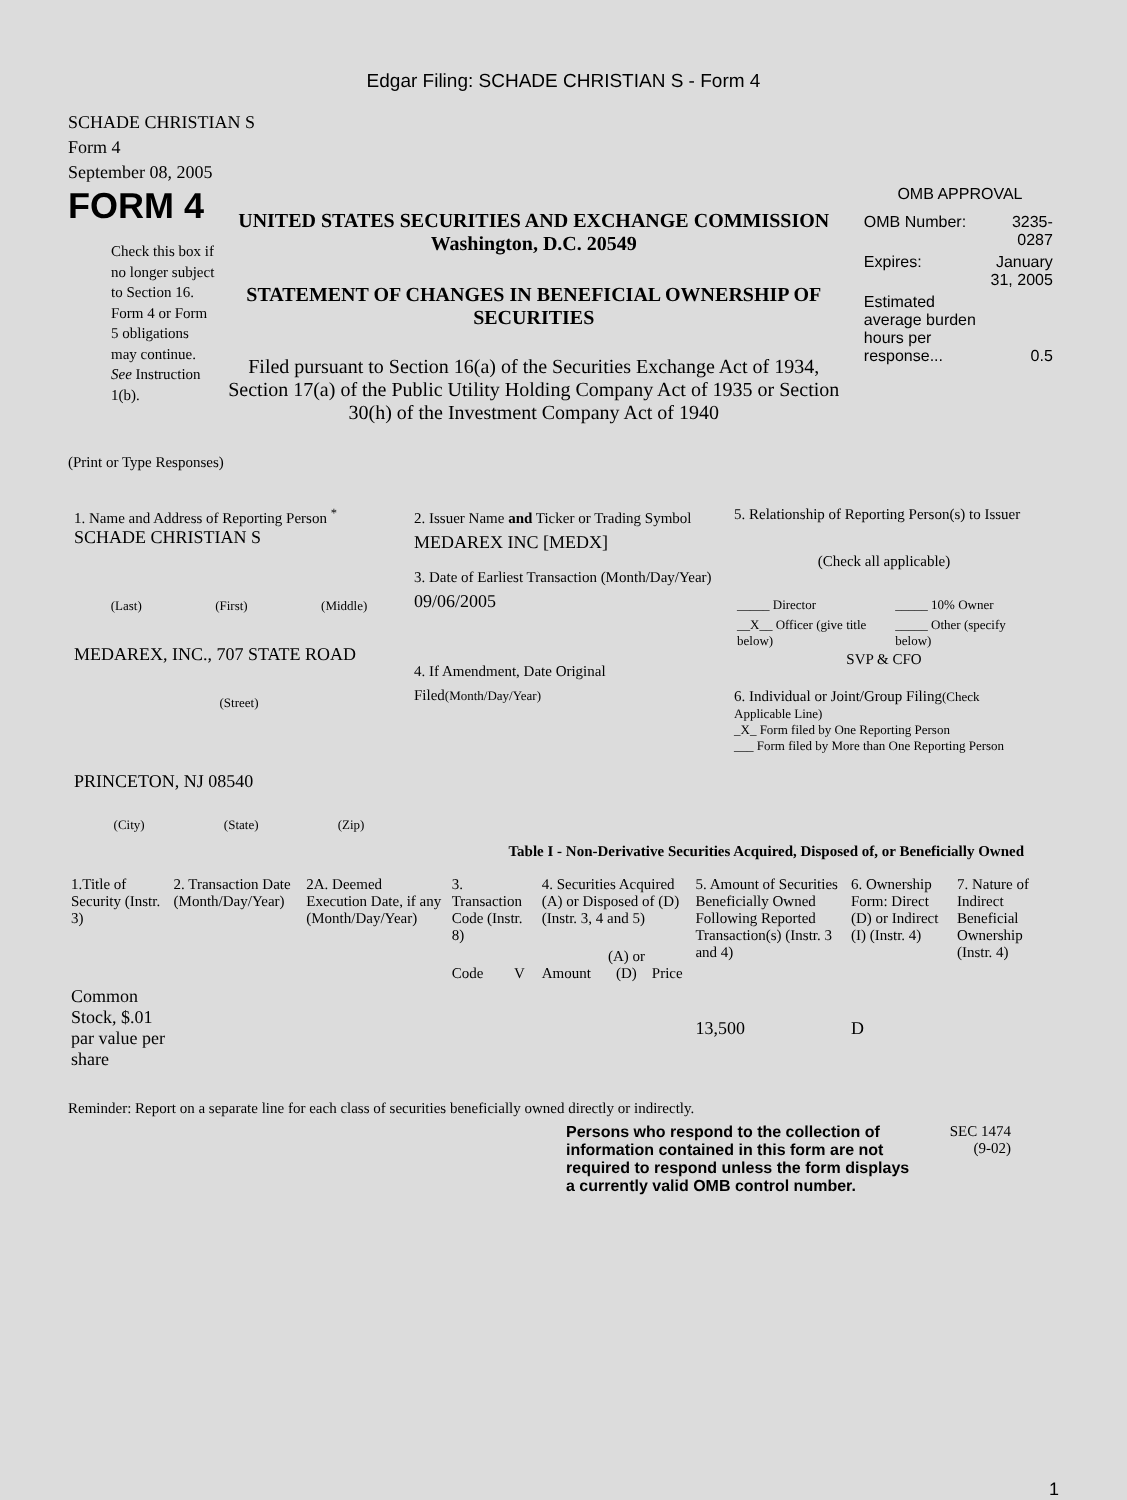Edgar Filing: SCHADE CHRISTIAN S - Form 4
SCHADE CHRISTIAN S
Form 4
September 08, 2005
FORM 4
Check this box if no longer subject to Section 16. Form 4 or Form 5 obligations may continue. See Instruction 1(b).
UNITED STATES SECURITIES AND EXCHANGE COMMISSION
Washington, D.C. 20549
STATEMENT OF CHANGES IN BENEFICIAL OWNERSHIP OF SECURITIES
Filed pursuant to Section 16(a) of the Securities Exchange Act of 1934, Section 17(a) of the Public Utility Holding Company Act of 1935 or Section 30(h) of the Investment Company Act of 1940
OMB APPROVAL
| OMB Number: | 3235-0287 |
| Expires: | January 31, 2005 |
| Estimated average burden hours per response... | 0.5 |
(Print or Type Responses)
1. Name and Address of Reporting Person <sup>*</sup>
SCHADE CHRISTIAN S
(Last) (First) (Middle)
MEDAREX, INC., 707 STATE ROAD
(Street)
PRINCETON, NJ 08540
(City) (State) (Zip)
2. Issuer Name and Ticker or Trading Symbol
MEDAREX INC [MEDX]
3. Date of Earliest Transaction (Month/Day/Year)
09/06/2005
4. If Amendment, Date Original Filed(Month/Day/Year)
5. Relationship of Reporting Person(s) to Issuer
(Check all applicable)
| _____ Director | _____ 10% Owner |
| __X__ Officer (give title below) | _____ Other (specify below) |
SVP & CFO
6. Individual or Joint/Group Filing(Check Applicable Line)
_X_ Form filed by One Reporting Person
___ Form filed by More than One Reporting Person
Table I - Non-Derivative Securities Acquired, Disposed of, or Beneficially Owned
| 1.Title of Security (Instr. 3) | 2. Transaction Date (Month/Day/Year) | 2A. Deemed Execution Date, if any (Month/Day/Year) | 3. Transaction Code (Instr. 8) | | 4. Securities Acquired (A) or Disposed of (D) (Instr. 3, 4 and 5) | | | 5. Amount of Securities Beneficially Owned Following Reported Transaction(s) (Instr. 3 and 4) | 6. Ownership Form: Direct (D) or Indirect (I) (Instr. 4) | 7. Nature of Indirect Beneficial Ownership (Instr. 4) |
| --- | --- | --- | --- | --- | --- | --- | --- | --- | --- | --- |
| | | | Code | V | Amount | (A) or (D) | Price | | | |
| Common Stock, $.01 par value per share | | | | | | | | 13,500 | D | |
Reminder: Report on a separate line for each class of securities beneficially owned directly or indirectly.
Persons who respond to the collection of information contained in this form are not required to respond unless the form displays a currently valid OMB control number.
SEC 1474
(9-02)
1